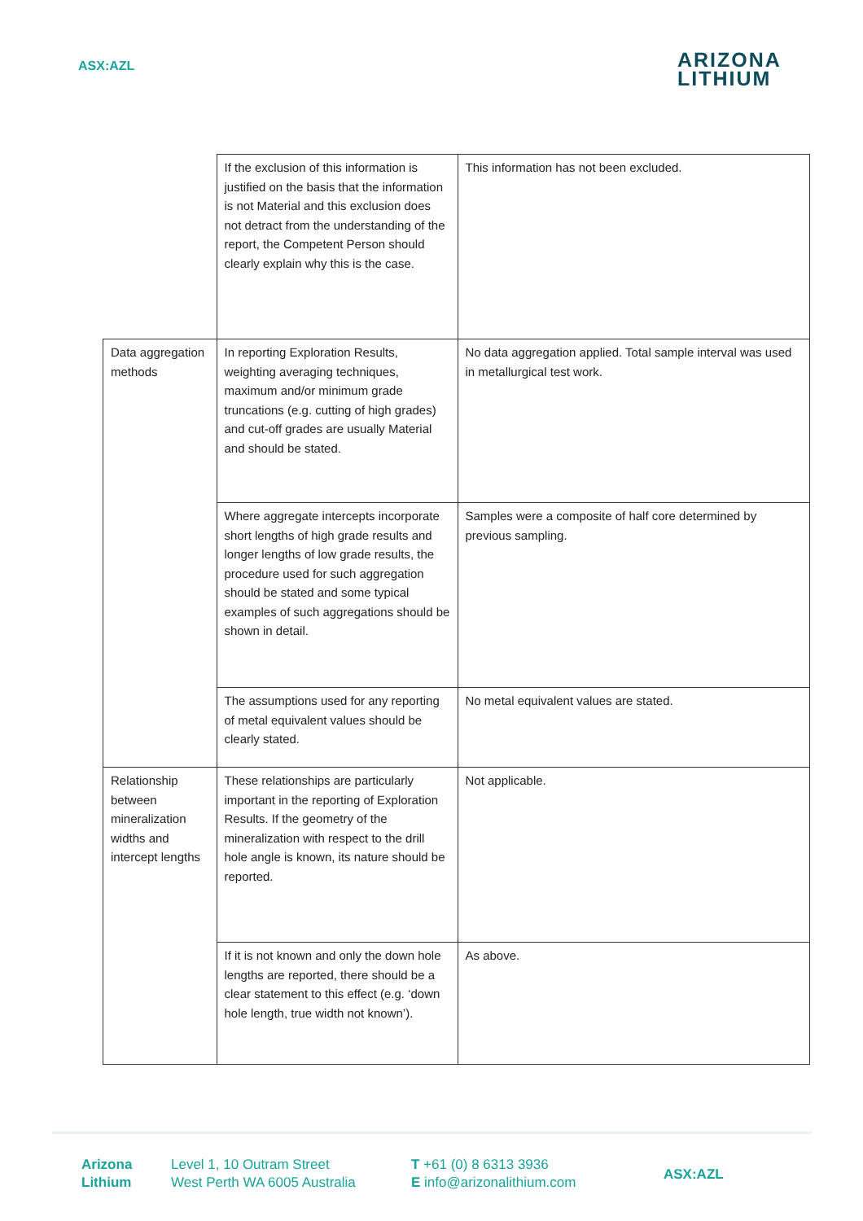ASX:AZL
ARIZONA
LITHIUM
| | If the exclusion of this information is justified on the basis that the information is not Material and this exclusion does not detract from the understanding of the report, the Competent Person should clearly explain why this is the case. | This information has not been excluded. |
| Data aggregation methods | In reporting Exploration Results, weighting averaging techniques, maximum and/or minimum grade truncations (e.g. cutting of high grades) and cut-off grades are usually Material and should be stated. | No data aggregation applied. Total sample interval was used in metallurgical test work. |
| | Where aggregate intercepts incorporate short lengths of high grade results and longer lengths of low grade results, the procedure used for such aggregation should be stated and some typical examples of such aggregations should be shown in detail. | Samples were a composite of half core determined by previous sampling. |
| | The assumptions used for any reporting of metal equivalent values should be clearly stated. | No metal equivalent values are stated. |
| Relationship between mineralization widths and intercept lengths | These relationships are particularly important in the reporting of Exploration Results. If the geometry of the mineralization with respect to the drill hole angle is known, its nature should be reported. | Not applicable. |
| | If it is not known and only the down hole lengths are reported, there should be a clear statement to this effect (e.g. ‘down hole length, true width not known’). | As above. |
Arizona
Lithium
Level 1, 10 Outram Street
West Perth WA 6005 Australia
T +61 (0) 8 6313 3936
E info@arizonalithium.com
ASX:AZL